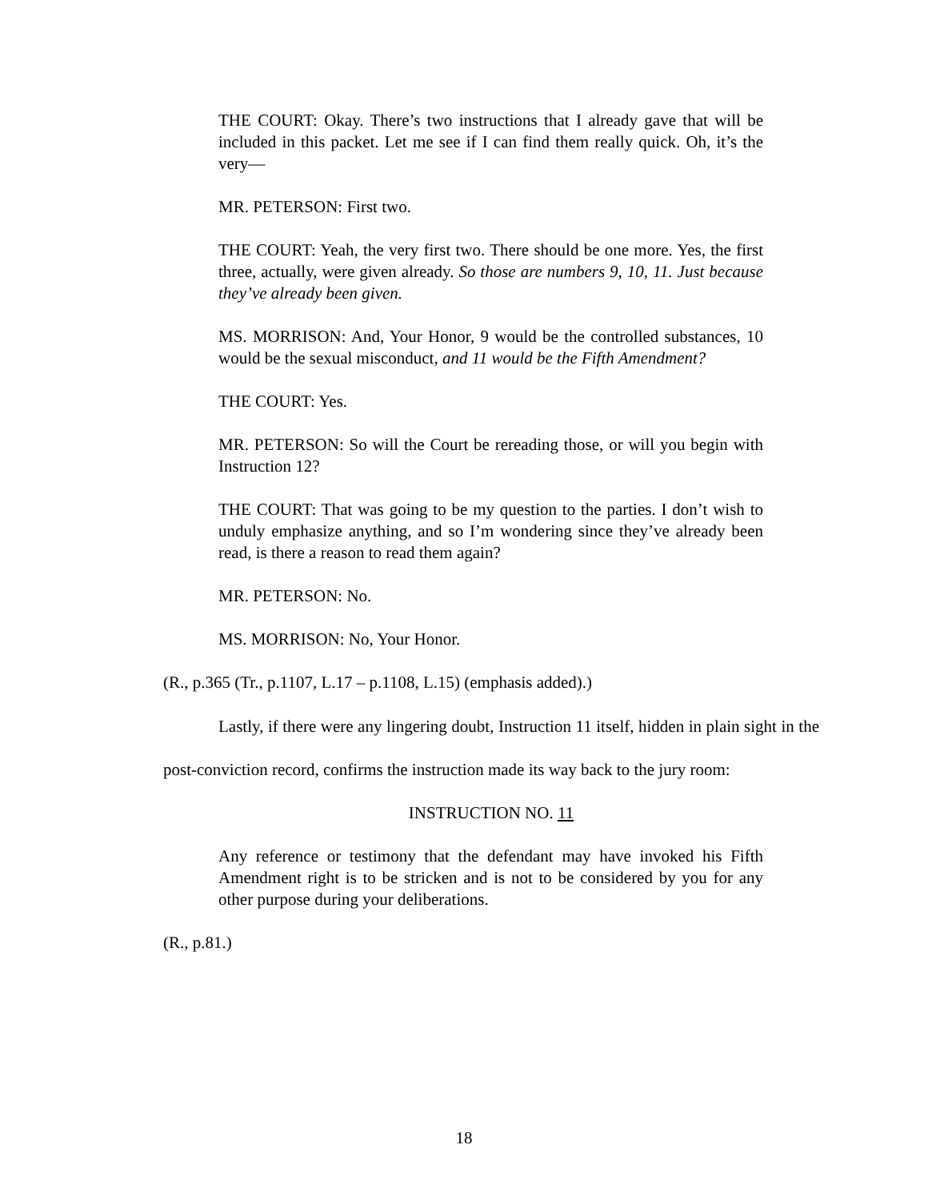THE COURT: Okay. There’s two instructions that I already gave that will be included in this packet. Let me see if I can find them really quick. Oh, it’s the very—
MR. PETERSON: First two.
THE COURT: Yeah, the very first two. There should be one more. Yes, the first three, actually, were given already. So those are numbers 9, 10, 11. Just because they’ve already been given.
MS. MORRISON: And, Your Honor, 9 would be the controlled substances, 10 would be the sexual misconduct, and 11 would be the Fifth Amendment?
THE COURT: Yes.
MR. PETERSON: So will the Court be rereading those, or will you begin with Instruction 12?
THE COURT: That was going to be my question to the parties. I don’t wish to unduly emphasize anything, and so I’m wondering since they’ve already been read, is there a reason to read them again?
MR. PETERSON: No.
MS. MORRISON: No, Your Honor.
(R., p.365 (Tr., p.1107, L.17 – p.1108, L.15) (emphasis added).)
Lastly, if there were any lingering doubt, Instruction 11 itself, hidden in plain sight in the post-conviction record, confirms the instruction made its way back to the jury room:
INSTRUCTION NO. 11
Any reference or testimony that the defendant may have invoked his Fifth Amendment right is to be stricken and is not to be considered by you for any other purpose during your deliberations.
(R., p.81.)
18